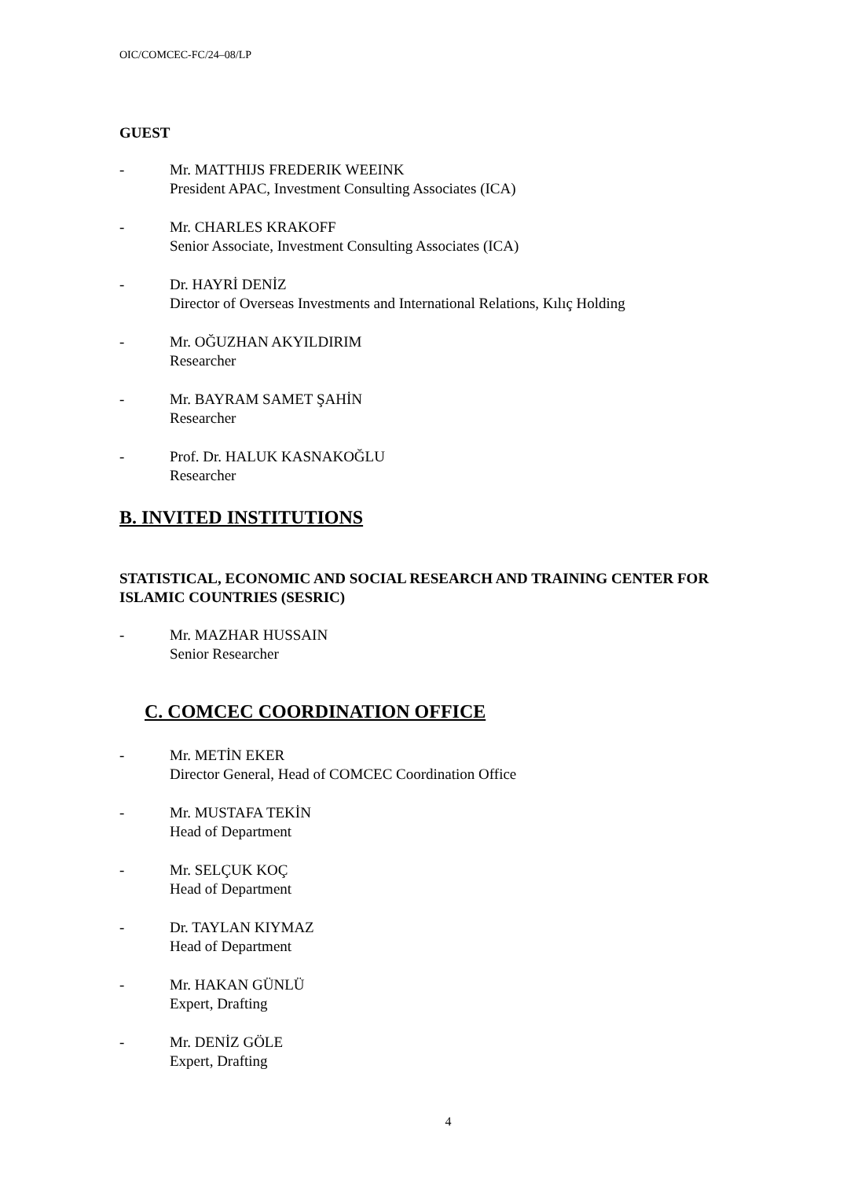OIC/COMCEC-FC/24–08/LP
GUEST
- Mr. MATTHIJS FREDERIK WEEINK
President APAC, Investment Consulting Associates (ICA)
- Mr. CHARLES KRAKOFF
Senior Associate, Investment Consulting Associates (ICA)
- Dr. HAYRİ DENİZ
Director of Overseas Investments and International Relations, Kılıç Holding
- Mr. OĞUZHAN AKYILDIRIM
Researcher
- Mr. BAYRAM SAMET ŞAHİN
Researcher
- Prof. Dr. HALUK KASNAKOĞLU
Researcher
B. INVITED INSTITUTIONS
STATISTICAL, ECONOMIC AND SOCIAL RESEARCH AND TRAINING CENTER FOR ISLAMIC COUNTRIES (SESRIC)
- Mr. MAZHAR HUSSAIN
Senior Researcher
C. COMCEC COORDINATION OFFICE
- Mr. METİN EKER
Director General, Head of COMCEC Coordination Office
- Mr. MUSTAFA TEKİN
Head of Department
- Mr. SELÇUK KOÇ
Head of Department
- Dr. TAYLAN KIYMAZ
Head of Department
- Mr. HAKAN GÜNLÜ
Expert, Drafting
- Mr. DENİZ GÖLE
Expert, Drafting
4